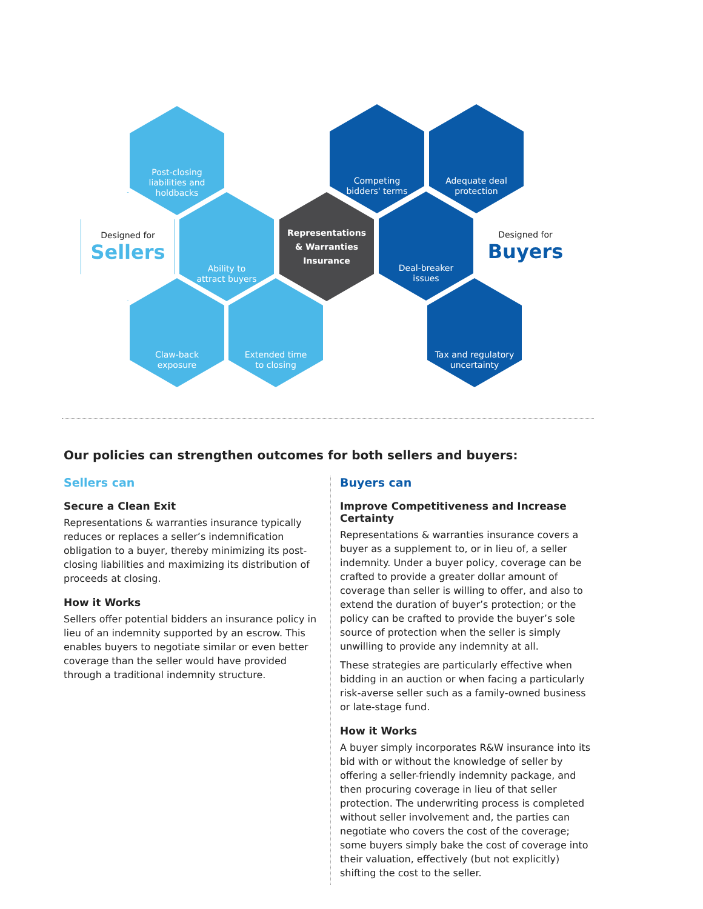Post-closing
liabilities and
holdbacks
Competing
bidders' terms
Adequate deal
protection
Designed for
Sellers
Ability to
attract buyers
Representations
& Warranties
Insurance
Deal-breaker
issues
Designed for
Buyers
Claw-back
exposure
Extended time
to closing
Tax and regulatory
uncertainty
Our policies can strengthen outcomes for both sellers and buyers:
Sellers can
Secure a Clean Exit
Representations & warranties insurance typically reduces or replaces a seller’s indemnification obligation to a buyer, thereby minimizing its post-closing liabilities and maximizing its distribution of proceeds at closing.
How it Works
Sellers offer potential bidders an insurance policy in lieu of an indemnity supported by an escrow. This enables buyers to negotiate similar or even better coverage than the seller would have provided through a traditional indemnity structure.
Buyers can
Improve Competitiveness and Increase Certainty
Representations & warranties insurance covers a buyer as a supplement to, or in lieu of, a seller indemnity. Under a buyer policy, coverage can be crafted to provide a greater dollar amount of coverage than seller is willing to offer, and also to extend the duration of buyer’s protection; or the policy can be crafted to provide the buyer’s sole source of protection when the seller is simply unwilling to provide any indemnity at all.
These strategies are particularly effective when bidding in an auction or when facing a particularly risk-averse seller such as a family-owned business or late-stage fund.
How it Works
A buyer simply incorporates R&W insurance into its bid with or without the knowledge of seller by offering a seller-friendly indemnity package, and then procuring coverage in lieu of that seller protection. The underwriting process is completed without seller involvement and, the parties can negotiate who covers the cost of the coverage; some buyers simply bake the cost of coverage into their valuation, effectively (but not explicitly) shifting the cost to the seller.